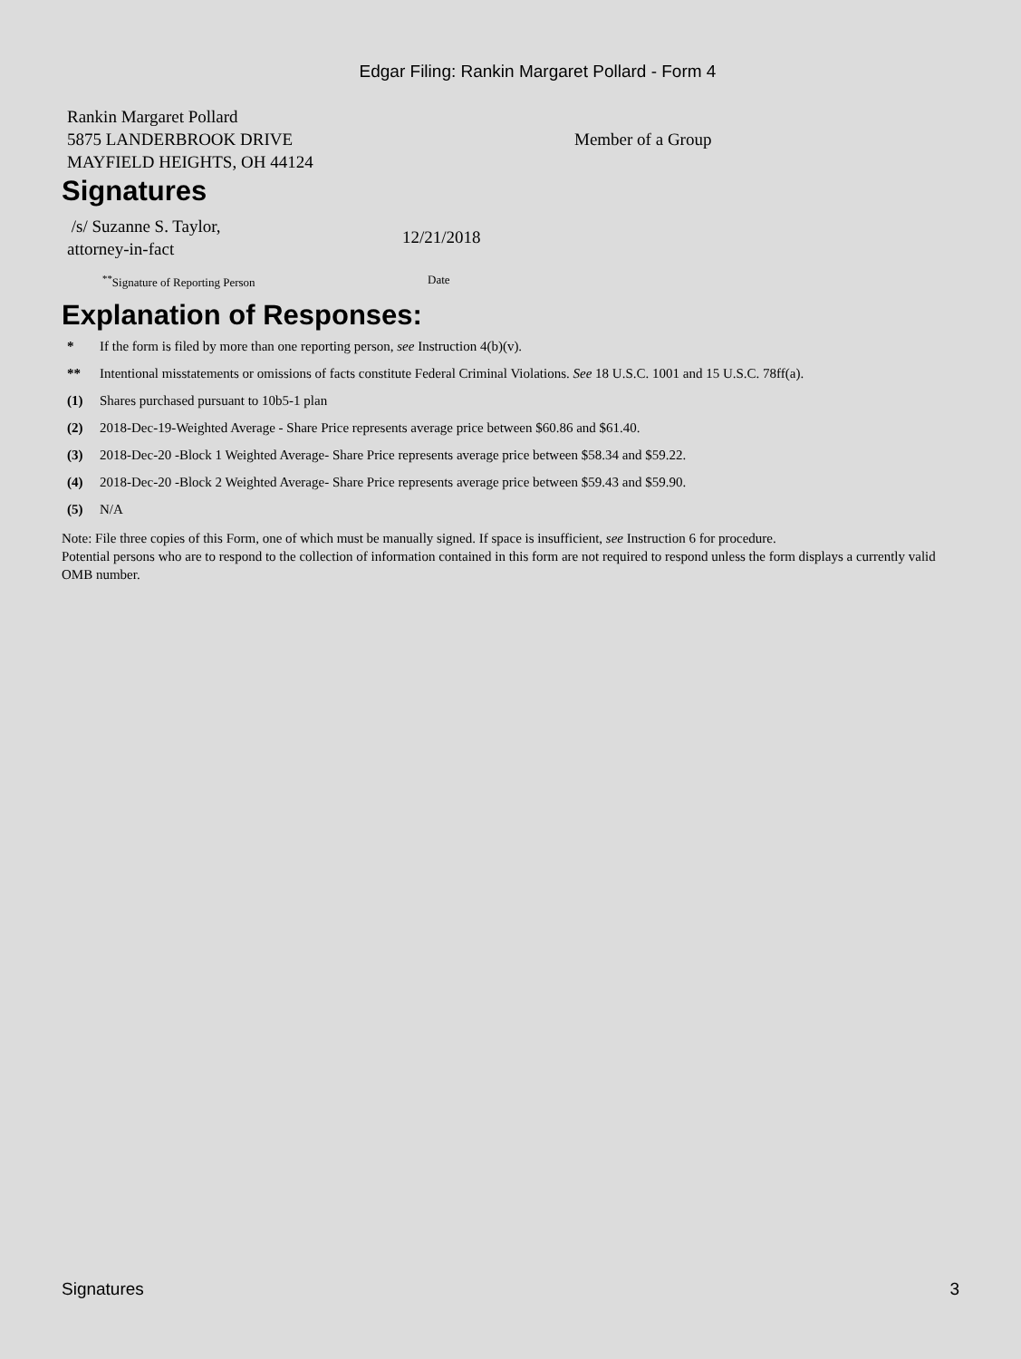Edgar Filing: Rankin Margaret Pollard - Form 4
| Rankin Margaret Pollard 5875 LANDERBROOK DRIVE MAYFIELD HEIGHTS, OH 44124 | Member of a Group |
Signatures
| /s/ Suzanne S. Taylor, attorney-in-fact | 12/21/2018 |
| <sup>**</sup> Signature of Reporting Person | Date |
Explanation of Responses:
| * | If the form is filed by more than one reporting person, see Instruction 4(b)(v). |
| ** | Intentional misstatements or omissions of facts constitute Federal Criminal Violations. See 18 U.S.C. 1001 and 15 U.S.C. 78ff(a). |
| (1) | Shares purchased pursuant to 10b5-1 plan |
| (2) | 2018-Dec-19-Weighted Average - Share Price represents average price between $60.86 and $61.40. |
| (3) | 2018-Dec-20 -Block 1 Weighted Average- Share Price represents average price between $58.34 and $59.22. |
| (4) | 2018-Dec-20 -Block 2 Weighted Average- Share Price represents average price between $59.43 and $59.90. |
| (5) | N/A |
Note: File three copies of this Form, one of which must be manually signed. If space is insufficient, see Instruction 6 for procedure.
Potential persons who are to respond to the collection of information contained in this form are not required to respond unless the form displays a currently valid OMB number.
Signatures 3